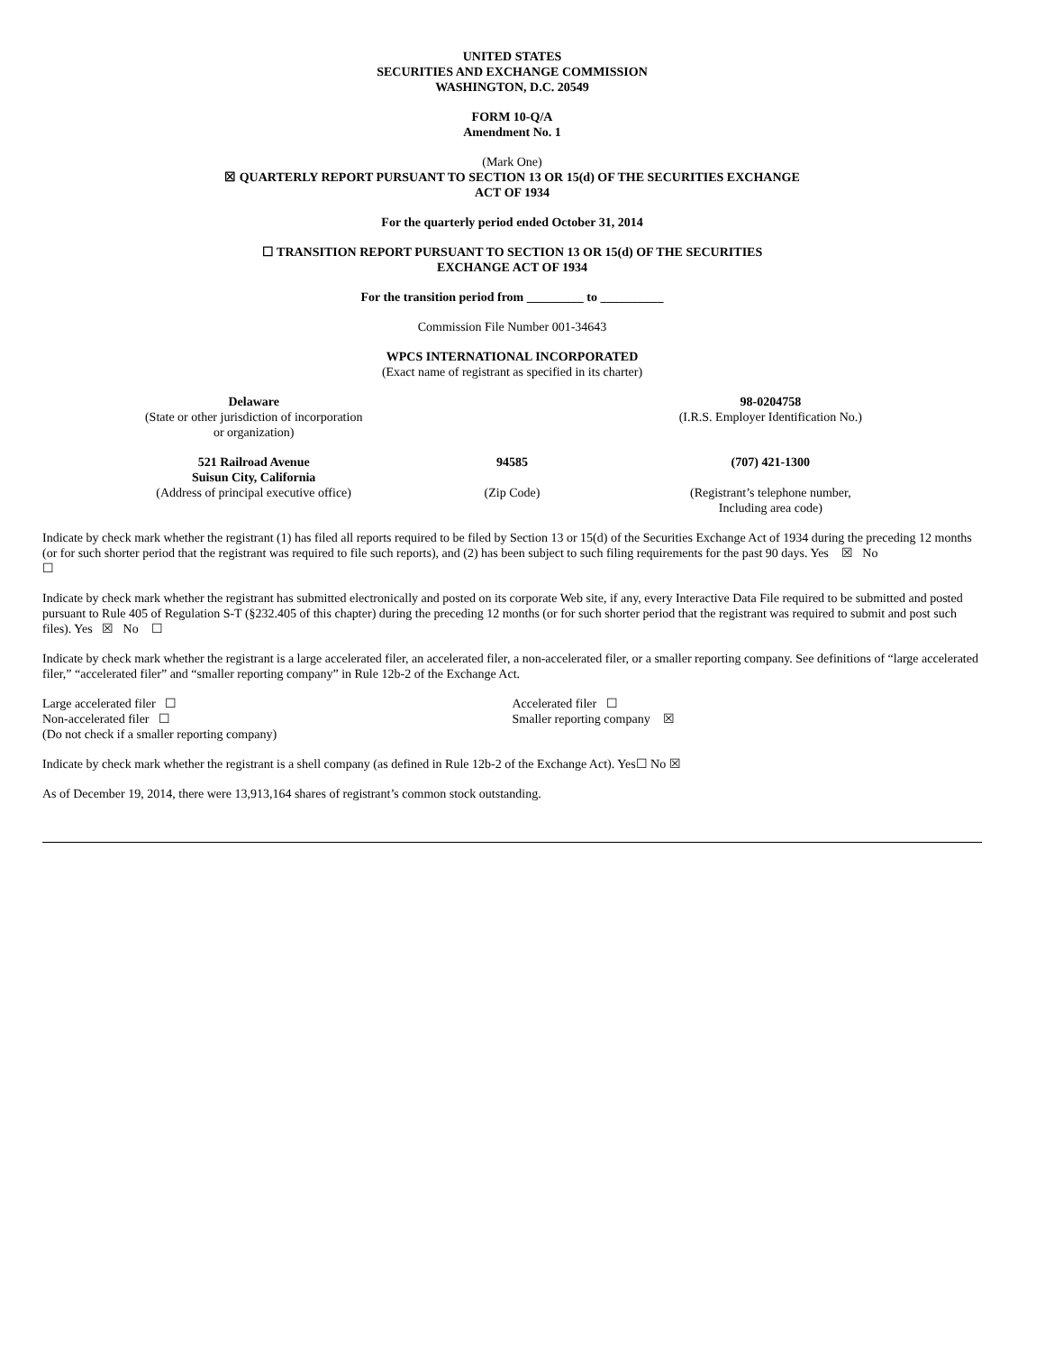UNITED STATES
SECURITIES AND EXCHANGE COMMISSION
WASHINGTON, D.C. 20549
FORM 10-Q/A
Amendment No. 1
(Mark One)
☒ QUARTERLY REPORT PURSUANT TO SECTION 13 OR 15(d) OF THE SECURITIES EXCHANGE
ACT OF 1934
For the quarterly period ended October 31, 2014
☐ TRANSITION REPORT PURSUANT TO SECTION 13 OR 15(d) OF THE SECURITIES
EXCHANGE ACT OF 1934
For the transition period from _________ to __________
Commission File Number 001-34643
WPCS INTERNATIONAL INCORPORATED
(Exact name of registrant as specified in its charter)
| Delaware (State or other jurisdiction of incorporation or organization) | | 98-0204758 (I.R.S. Employer Identification No.) |
| 521 Railroad Avenue Suisun City, California (Address of principal executive office) | 94585 (Zip Code) | (707) 421-1300 (Registrant’s telephone number, Including area code) |
Indicate by check mark whether the registrant (1) has filed all reports required to be filed by Section 13 or 15(d) of the Securities Exchange Act of 1934 during the preceding 12 months (or for such shorter period that the registrant was required to file such reports), and (2) has been subject to such filing requirements for the past 90 days. Yes ☒ No
☐
Indicate by check mark whether the registrant has submitted electronically and posted on its corporate Web site, if any, every Interactive Data File required to be submitted and posted pursuant to Rule 405 of Regulation S-T (§232.405 of this chapter) during the preceding 12 months (or for such shorter period that the registrant was required to submit and post such files). Yes ☒ No ☐
Indicate by check mark whether the registrant is a large accelerated filer, an accelerated filer, a non-accelerated filer, or a smaller reporting company. See definitions of “large accelerated filer,” “accelerated filer” and “smaller reporting company” in Rule 12b-2 of the Exchange Act.
| Large accelerated filer ☐ | Accelerated filer ☐ |
| Non-accelerated filer ☐ | Smaller reporting company ☒ |
| (Do not check if a smaller reporting company) | |
Indicate by check mark whether the registrant is a shell company (as defined in Rule 12b-2 of the Exchange Act). Yes☐ No ☒
As of December 19, 2014, there were 13,913,164 shares of registrant’s common stock outstanding.